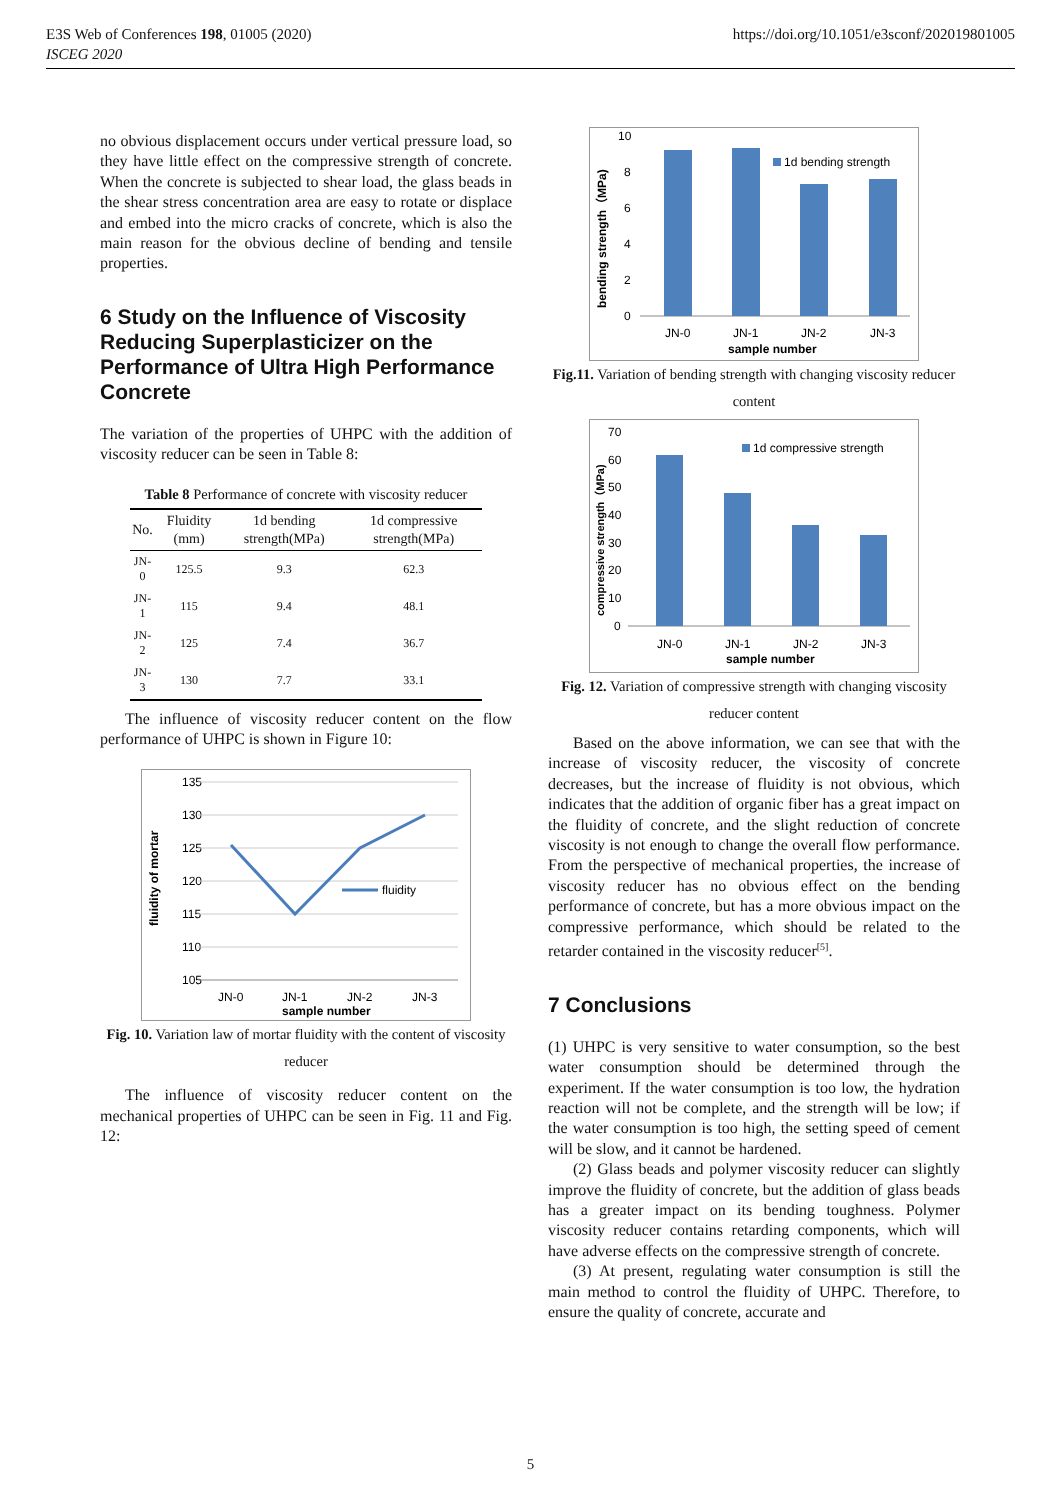E3S Web of Conferences 198, 01005 (2020)
ISCEG 2020
https://doi.org/10.1051/e3sconf/202019801005
no obvious displacement occurs under vertical pressure load, so they have little effect on the compressive strength of concrete. When the concrete is subjected to shear load, the glass beads in the shear stress concentration area are easy to rotate or displace and embed into the micro cracks of concrete, which is also the main reason for the obvious decline of bending and tensile properties.
6 Study on the Influence of Viscosity Reducing Superplasticizer on the Performance of Ultra High Performance Concrete
The variation of the properties of UHPC with the addition of viscosity reducer can be seen in Table 8:
Table 8 Performance of concrete with viscosity reducer
| No. | Fluidity (mm) | 1d bending strength(MPa) | 1d compressive strength(MPa) |
| --- | --- | --- | --- |
| JN-0 | 125.5 | 9.3 | 62.3 |
| JN-1 | 115 | 9.4 | 48.1 |
| JN-2 | 125 | 7.4 | 36.7 |
| JN-3 | 130 | 7.7 | 33.1 |
The influence of viscosity reducer content on the flow performance of UHPC is shown in Figure 10:
135
130
125
120
115
110
105
fluidity
JN-0
JN-1
JN-2
JN-3
sample number
fluidity of mortar
Fig. 10. Variation law of mortar fluidity with the content of viscosity reducer
The influence of viscosity reducer content on the mechanical properties of UHPC can be seen in Fig. 11 and Fig. 12:
10
8
6
4
2
0
1d bending strength
JN-0
JN-1
JN-2
JN-3
sample number
bending strength（MPa)
Fig.11. Variation of bending strength with changing viscosity reducer content
70
60
50
40
30
20
10
0
1d compressive strength
JN-0
JN-1
JN-2
JN-3
sample number
compressive strength（MPa)
Fig. 12. Variation of compressive strength with changing viscosity reducer content
Based on the above information, we can see that with the increase of viscosity reducer, the viscosity of concrete decreases, but the increase of fluidity is not obvious, which indicates that the addition of organic fiber has a great impact on the fluidity of concrete, and the slight reduction of concrete viscosity is not enough to change the overall flow performance. From the perspective of mechanical properties, the increase of viscosity reducer has no obvious effect on the bending performance of concrete, but has a more obvious impact on the compressive performance, which should be related to the retarder contained in the viscosity reducer<sup>[5]</sup>.
7 Conclusions
(1) UHPC is very sensitive to water consumption, so the best water consumption should be determined through the experiment. If the water consumption is too low, the hydration reaction will not be complete, and the strength will be low; if the water consumption is too high, the setting speed of cement will be slow, and it cannot be hardened.
(2) Glass beads and polymer viscosity reducer can slightly improve the fluidity of concrete, but the addition of glass beads has a greater impact on its bending toughness. Polymer viscosity reducer contains retarding components, which will have adverse effects on the compressive strength of concrete.
(3) At present, regulating water consumption is still the main method to control the fluidity of UHPC. Therefore, to ensure the quality of concrete, accurate and
5